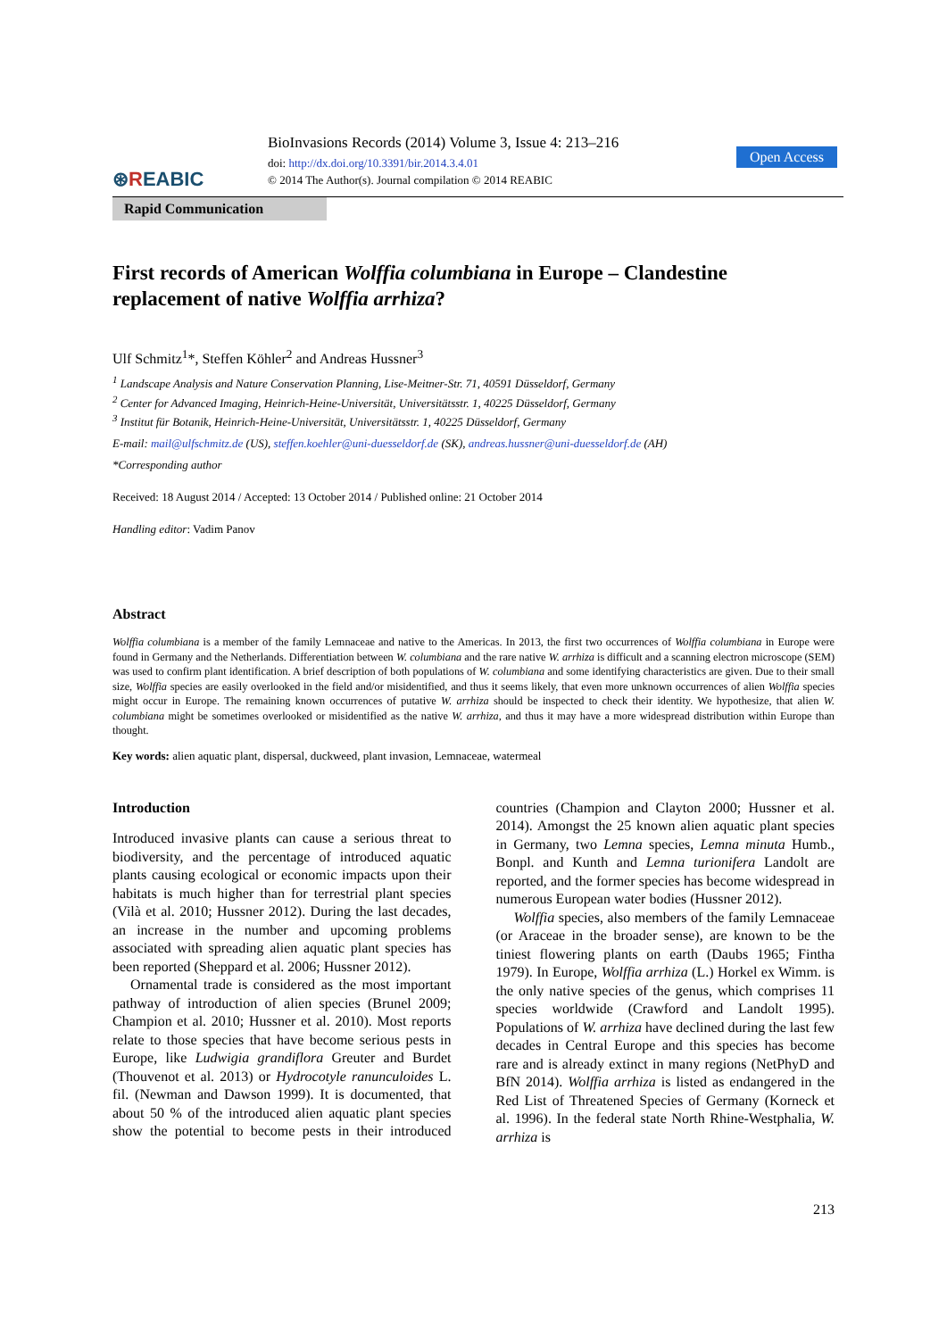⊛REABIC
BioInvasions Records (2014) Volume 3, Issue 4: 213–216
doi: http://dx.doi.org/10.3391/bir.2014.3.4.01
© 2014 The Author(s). Journal compilation © 2014 REABIC
Open Access
Rapid Communication
First records of American Wolffia columbiana in Europe – Clandestine replacement of native Wolffia arrhiza?
Ulf Schmitz<sup>1</sup>*, Steffen Köhler<sup>2</sup> and Andreas Hussner<sup>3</sup>
<sup>1</sup> Landscape Analysis and Nature Conservation Planning, Lise-Meitner-Str. 71, 40591 Düsseldorf, Germany
<sup>2</sup> Center for Advanced Imaging, Heinrich-Heine-Universität, Universitätsstr. 1, 40225 Düsseldorf, Germany
<sup>3</sup> Institut für Botanik, Heinrich-Heine-Universität, Universitätsstr. 1, 40225 Düsseldorf, Germany
E-mail: mail@ulfschmitz.de (US), steffen.koehler@uni-duesseldorf.de (SK), andreas.hussner@uni-duesseldorf.de (AH)
*Corresponding author
Received: 18 August 2014 / Accepted: 13 October 2014 / Published online: 21 October 2014
Handling editor: Vadim Panov
Abstract
Wolffia columbiana is a member of the family Lemnaceae and native to the Americas. In 2013, the first two occurrences of Wolffia columbiana in Europe were found in Germany and the Netherlands. Differentiation between W. columbiana and the rare native W. arrhiza is difficult and a scanning electron microscope (SEM) was used to confirm plant identification. A brief description of both populations of W. columbiana and some identifying characteristics are given. Due to their small size, Wolffia species are easily overlooked in the field and/or misidentified, and thus it seems likely, that even more unknown occurrences of alien Wolffia species might occur in Europe. The remaining known occurrences of putative W. arrhiza should be inspected to check their identity. We hypothesize, that alien W. columbiana might be sometimes overlooked or misidentified as the native W. arrhiza, and thus it may have a more widespread distribution within Europe than thought.
Key words: alien aquatic plant, dispersal, duckweed, plant invasion, Lemnaceae, watermeal
Introduction
Introduced invasive plants can cause a serious threat to biodiversity, and the percentage of introduced aquatic plants causing ecological or economic impacts upon their habitats is much higher than for terrestrial plant species (Vilà et al. 2010; Hussner 2012). During the last decades, an increase in the number and upcoming problems associated with spreading alien aquatic plant species has been reported (Sheppard et al. 2006; Hussner 2012).
Ornamental trade is considered as the most important pathway of introduction of alien species (Brunel 2009; Champion et al. 2010; Hussner et al. 2010). Most reports relate to those species that have become serious pests in Europe, like Ludwigia grandiflora Greuter and Burdet (Thouvenot et al. 2013) or Hydrocotyle ranunculoides L. fil. (Newman and Dawson 1999). It is documented, that about 50 % of the introduced alien aquatic plant species show the potential to become pests in their introduced countries (Champion and Clayton 2000; Hussner et al. 2014). Amongst the 25 known alien aquatic plant species in Germany, two Lemna species, Lemna minuta Humb., Bonpl. and Kunth and Lemna turionifera Landolt are reported, and the former species has become widespread in numerous European water bodies (Hussner 2012).
Wolffia species, also members of the family Lemnaceae (or Araceae in the broader sense), are known to be the tiniest flowering plants on earth (Daubs 1965; Fintha 1979). In Europe, Wolffia arrhiza (L.) Horkel ex Wimm. is the only native species of the genus, which comprises 11 species worldwide (Crawford and Landolt 1995). Populations of W. arrhiza have declined during the last few decades in Central Europe and this species has become rare and is already extinct in many regions (NetPhyD and BfN 2014). Wolffia arrhiza is listed as endangered in the Red List of Threatened Species of Germany (Korneck et al. 1996). In the federal state North Rhine-Westphalia, W. arrhiza is
213